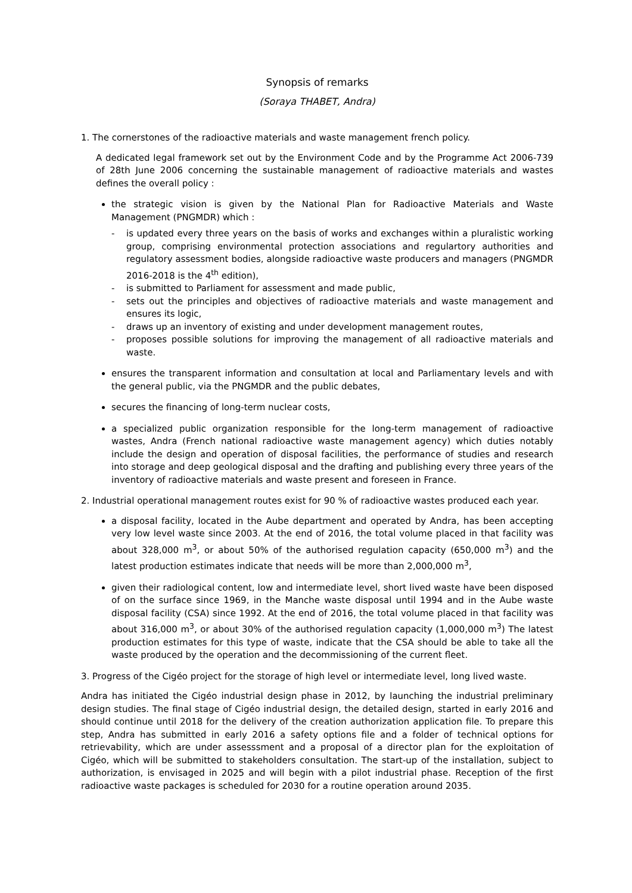Synopsis of remarks
(Soraya THABET, Andra)
1. The cornerstones of the radioactive materials and waste management french policy.
A dedicated legal framework set out by the Environment Code and by the Programme Act 2006-739 of 28th June 2006 concerning the sustainable management of radioactive materials and wastes defines the overall policy :
the strategic vision is given by the National Plan for Radioactive Materials and Waste Management (PNGMDR) which :
- is updated every three years on the basis of works and exchanges within a pluralistic working group, comprising environmental protection associations and regulartory authorities and regulatory assessment bodies, alongside radioactive waste producers and managers (PNGMDR 2016-2018 is the 4<sup>th</sup> edition),
- is submitted to Parliament for assessment and made public,
- sets out the principles and objectives of radioactive materials and waste management and ensures its logic,
- draws up an inventory of existing and under development management routes,
- proposes possible solutions for improving the management of all radioactive materials and waste.
ensures the transparent information and consultation at local and Parliamentary levels and with the general public, via the PNGMDR and the public debates,
secures the financing of long-term nuclear costs,
a specialized public organization responsible for the long-term management of radioactive wastes, Andra (French national radioactive waste management agency) which duties notably include the design and operation of disposal facilities, the performance of studies and research into storage and deep geological disposal and the drafting and publishing every three years of the inventory of radioactive materials and waste present and foreseen in France.
2. Industrial operational management routes exist for 90 % of radioactive wastes produced each year.
a disposal facility, located in the Aube department and operated by Andra, has been accepting very low level waste since 2003. At the end of 2016, the total volume placed in that facility was about 328,000 m<sup>3</sup>, or about 50% of the authorised regulation capacity (650,000 m<sup>3</sup>) and the latest production estimates indicate that needs will be more than 2,000,000 m<sup>3</sup>,
given their radiological content, low and intermediate level, short lived waste have been disposed of on the surface since 1969, in the Manche waste disposal until 1994 and in the Aube waste disposal facility (CSA) since 1992. At the end of 2016, the total volume placed in that facility was about 316,000 m<sup>3</sup>, or about 30% of the authorised regulation capacity (1,000,000 m<sup>3</sup>) The latest production estimates for this type of waste, indicate that the CSA should be able to take all the waste produced by the operation and the decommissioning of the current fleet.
3. Progress of the Cigéo project for the storage of high level or intermediate level, long lived waste.
Andra has initiated the Cigéo industrial design phase in 2012, by launching the industrial preliminary design studies. The final stage of Cigéo industrial design, the detailed design, started in early 2016 and should continue until 2018 for the delivery of the creation authorization application file. To prepare this step, Andra has submitted in early 2016 a safety options file and a folder of technical options for retrievability, which are under assesssment and a proposal of a director plan for the exploitation of Cigéo, which will be submitted to stakeholders consultation. The start-up of the installation, subject to authorization, is envisaged in 2025 and will begin with a pilot industrial phase. Reception of the first radioactive waste packages is scheduled for 2030 for a routine operation around 2035.